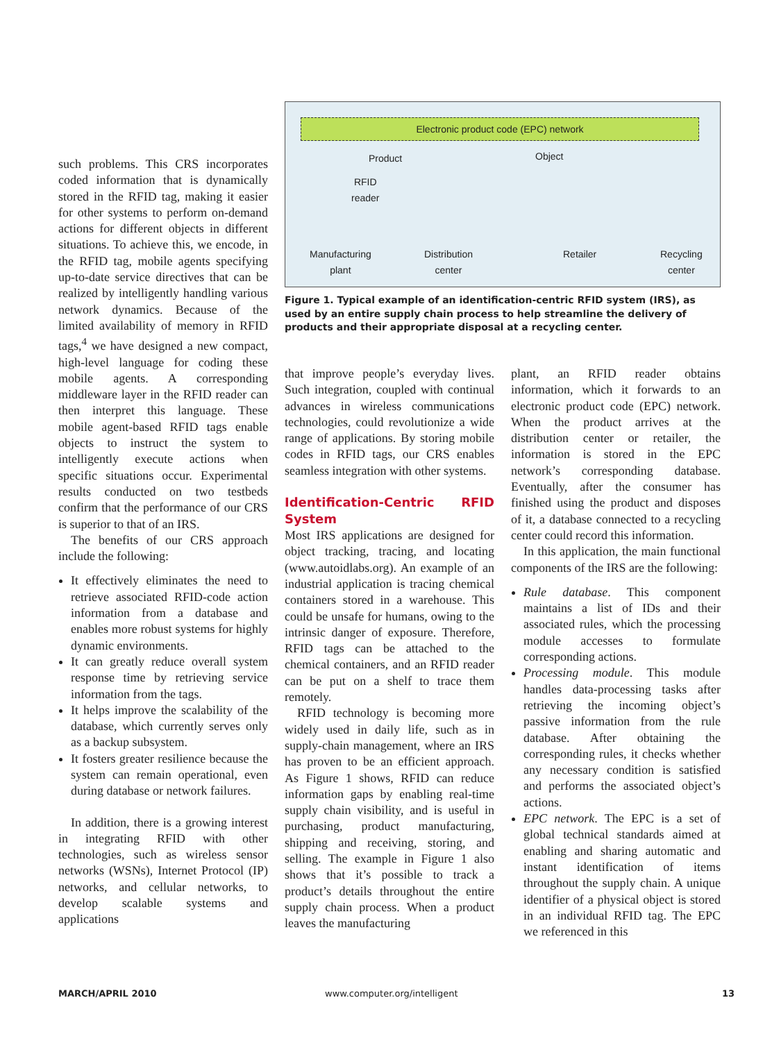Electronic product code (EPC) network
Product Object
RFID
reader
Manufacturing
plant
Distribution
center
Retailer
Recycling
center
Figure 1. Typical example of an identification-centric RFID system (IRS), as used by an entire supply chain process to help streamline the delivery of products and their appropriate disposal at a recycling center.
such problems. This CRS incorporates coded information that is dynamically stored in the RFID tag, making it easier for other systems to perform on-demand actions for different objects in different situations. To achieve this, we encode, in the RFID tag, mobile agents specifying up-to-date service directives that can be realized by intelligently handling various network dynamics. Because of the limited availability of memory in RFID tags,<sup>4</sup> we have designed a new compact, high-level language for coding these mobile agents. A corresponding middleware layer in the RFID reader can then interpret this language. These mobile agent-based RFID tags enable objects to instruct the system to intelligently execute actions when specific situations occur. Experimental results conducted on two testbeds confirm that the performance of our CRS is superior to that of an IRS.
The benefits of our CRS approach include the following:
It effectively eliminates the need to retrieve associated RFID-code action information from a database and enables more robust systems for highly dynamic environments.
It can greatly reduce overall system response time by retrieving service information from the tags.
It helps improve the scalability of the database, which currently serves only as a backup subsystem.
It fosters greater resilience because the system can remain operational, even during database or network failures.
In addition, there is a growing interest in integrating RFID with other technologies, such as wireless sensor networks (WSNs), Internet Protocol (IP) networks, and cellular networks, to develop scalable systems and applications
that improve people’s everyday lives. Such integration, coupled with continual advances in wireless communications technologies, could revolutionize a wide range of applications. By storing mobile codes in RFID tags, our CRS enables seamless integration with other systems.
Identification-Centric RFID System
Most IRS applications are designed for object tracking, tracing, and locating (www.autoidlabs.org). An example of an industrial application is tracing chemical containers stored in a warehouse. This could be unsafe for humans, owing to the intrinsic danger of exposure. Therefore, RFID tags can be attached to the chemical containers, and an RFID reader can be put on a shelf to trace them remotely.
RFID technology is becoming more widely used in daily life, such as in supply-chain management, where an IRS has proven to be an efficient approach. As Figure 1 shows, RFID can reduce information gaps by enabling real-time supply chain visibility, and is useful in purchasing, product manufacturing, shipping and receiving, storing, and selling. The example in Figure 1 also shows that it’s possible to track a product’s details throughout the entire supply chain process. When a product leaves the manufacturing
plant, an RFID reader obtains information, which it forwards to an electronic product code (EPC) network. When the product arrives at the distribution center or retailer, the information is stored in the EPC network’s corresponding database. Eventually, after the consumer has finished using the product and disposes of it, a database connected to a recycling center could record this information.
In this application, the main functional components of the IRS are the following:
Rule database. This component maintains a list of IDs and their associated rules, which the processing module accesses to formulate corresponding actions.
Processing module. This module handles data-processing tasks after retrieving the incoming object’s passive information from the rule database. After obtaining the corresponding rules, it checks whether any necessary condition is satisfied and performs the associated object’s actions.
EPC network. The EPC is a set of global technical standards aimed at enabling and sharing automatic and instant identification of items throughout the supply chain. A unique identifier of a physical object is stored in an individual RFID tag. The EPC we referenced in this
MARCH/APRIL 2010 www.computer.org/intelligent 13